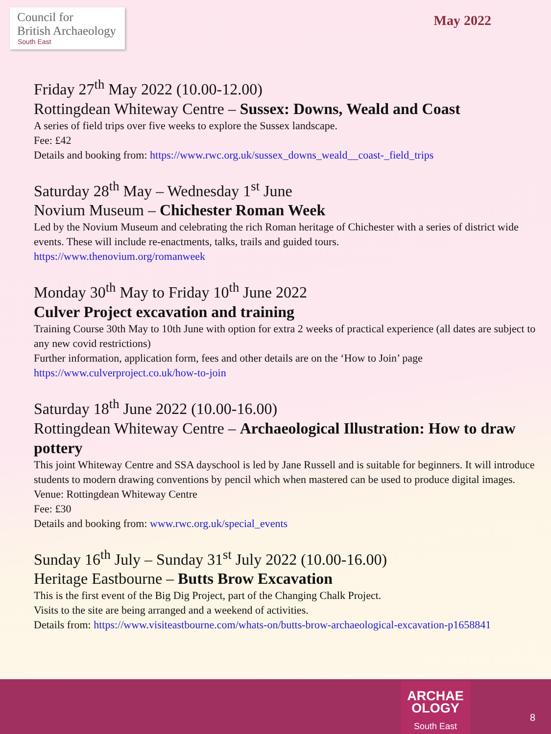Council for
British Archaeology
South East
May 2022
Friday 27<sup>th</sup> May 2022 (10.00-12.00)
Rottingdean Whiteway Centre – Sussex: Downs, Weald and Coast
A series of field trips over five weeks to explore the Sussex landscape.
Fee: £42
Details and booking from: https://www.rwc.org.uk/sussex_downs_weald__coast-_field_trips
Saturday 28<sup>th</sup> May – Wednesday 1<sup>st</sup> June
Novium Museum – Chichester Roman Week
Led by the Novium Museum and celebrating the rich Roman heritage of Chichester with a series of district wide events. These will include re-enactments, talks, trails and guided tours.
https://www.thenovium.org/romanweek
Monday 30<sup>th</sup> May to Friday 10<sup>th</sup> June 2022
Culver Project excavation and training
Training Course 30th May to 10th June with option for extra 2 weeks of practical experience (all dates are subject to any new covid restrictions)
Further information, application form, fees and other details are on the ‘How to Join’ page
https://www.culverproject.co.uk/how-to-join
Saturday 18<sup>th</sup> June 2022 (10.00-16.00)
Rottingdean Whiteway Centre – Archaeological Illustration: How to draw pottery
This joint Whiteway Centre and SSA dayschool is led by Jane Russell and is suitable for beginners. It will introduce students to modern drawing conventions by pencil which when mastered can be used to produce digital images.
Venue: Rottingdean Whiteway Centre
Fee: £30
Details and booking from: www.rwc.org.uk/special_events
Sunday 16<sup>th</sup> July – Sunday 31<sup>st</sup> July 2022 (10.00-16.00)
Heritage Eastbourne – Butts Brow Excavation
This is the first event of the Big Dig Project, part of the Changing Chalk Project.
Visits to the site are being arranged and a weekend of activities.
Details from: https://www.visiteastbourne.com/whats-on/butts-brow-archaeological-excavation-p1658841
ARCHAE
OLOGY
South East
8